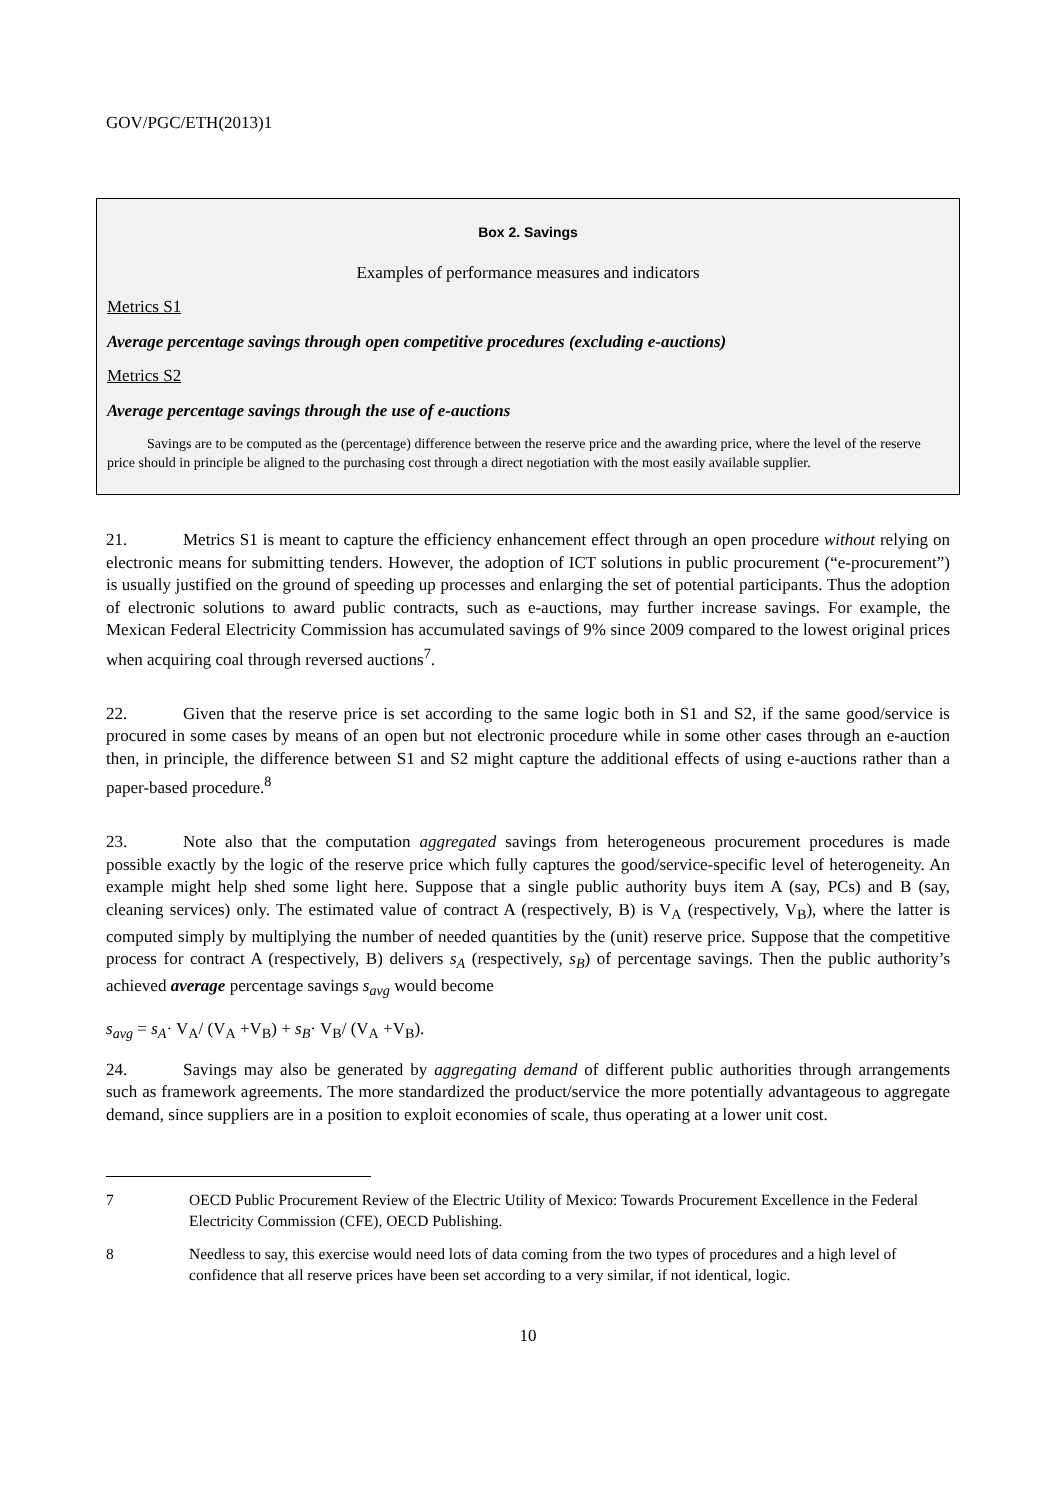GOV/PGC/ETH(2013)1
Box 2. Savings
Examples of performance measures and indicators
Metrics S1
Average percentage savings through open competitive procedures (excluding e-auctions)
Metrics S2
Average percentage savings through the use of e-auctions
Savings are to be computed as the (percentage) difference between the reserve price and the awarding price, where the level of the reserve price should in principle be aligned to the purchasing cost through a direct negotiation with the most easily available supplier.
21. Metrics S1 is meant to capture the efficiency enhancement effect through an open procedure without relying on electronic means for submitting tenders. However, the adoption of ICT solutions in public procurement (“e-procurement”) is usually justified on the ground of speeding up processes and enlarging the set of potential participants. Thus the adoption of electronic solutions to award public contracts, such as e-auctions, may further increase savings. For example, the Mexican Federal Electricity Commission has accumulated savings of 9% since 2009 compared to the lowest original prices when acquiring coal through reversed auctions<sup>7</sup>.
22. Given that the reserve price is set according to the same logic both in S1 and S2, if the same good/service is procured in some cases by means of an open but not electronic procedure while in some other cases through an e-auction then, in principle, the difference between S1 and S2 might capture the additional effects of using e-auctions rather than a paper-based procedure.<sup>8</sup>
23. Note also that the computation aggregated savings from heterogeneous procurement procedures is made possible exactly by the logic of the reserve price which fully captures the good/service-specific level of heterogeneity. An example might help shed some light here. Suppose that a single public authority buys item A (say, PCs) and B (say, cleaning services) only. The estimated value of contract A (respectively, B) is V<sub>A</sub> (respectively, V<sub>B</sub>), where the latter is computed simply by multiplying the number of needed quantities by the (unit) reserve price. Suppose that the competitive process for contract A (respectively, B) delivers s<sub>A</sub> (respectively, s<sub>B</sub>) of percentage savings. Then the public authority’s achieved average percentage savings s<sub>avg</sub> would become
s<sub>avg</sub> = s<sub>A</sub>· V<sub>A</sub>/ (V<sub>A</sub> +V<sub>B</sub>) + s<sub>B</sub>· V<sub>B</sub>/ (V<sub>A</sub> +V<sub>B</sub>).
24. Savings may also be generated by aggregating demand of different public authorities through arrangements such as framework agreements. The more standardized the product/service the more potentially advantageous to aggregate demand, since suppliers are in a position to exploit economies of scale, thus operating at a lower unit cost.
7 OECD Public Procurement Review of the Electric Utility of Mexico: Towards Procurement Excellence in the Federal Electricity Commission (CFE), OECD Publishing.
8 Needless to say, this exercise would need lots of data coming from the two types of procedures and a high level of confidence that all reserve prices have been set according to a very similar, if not identical, logic.
10